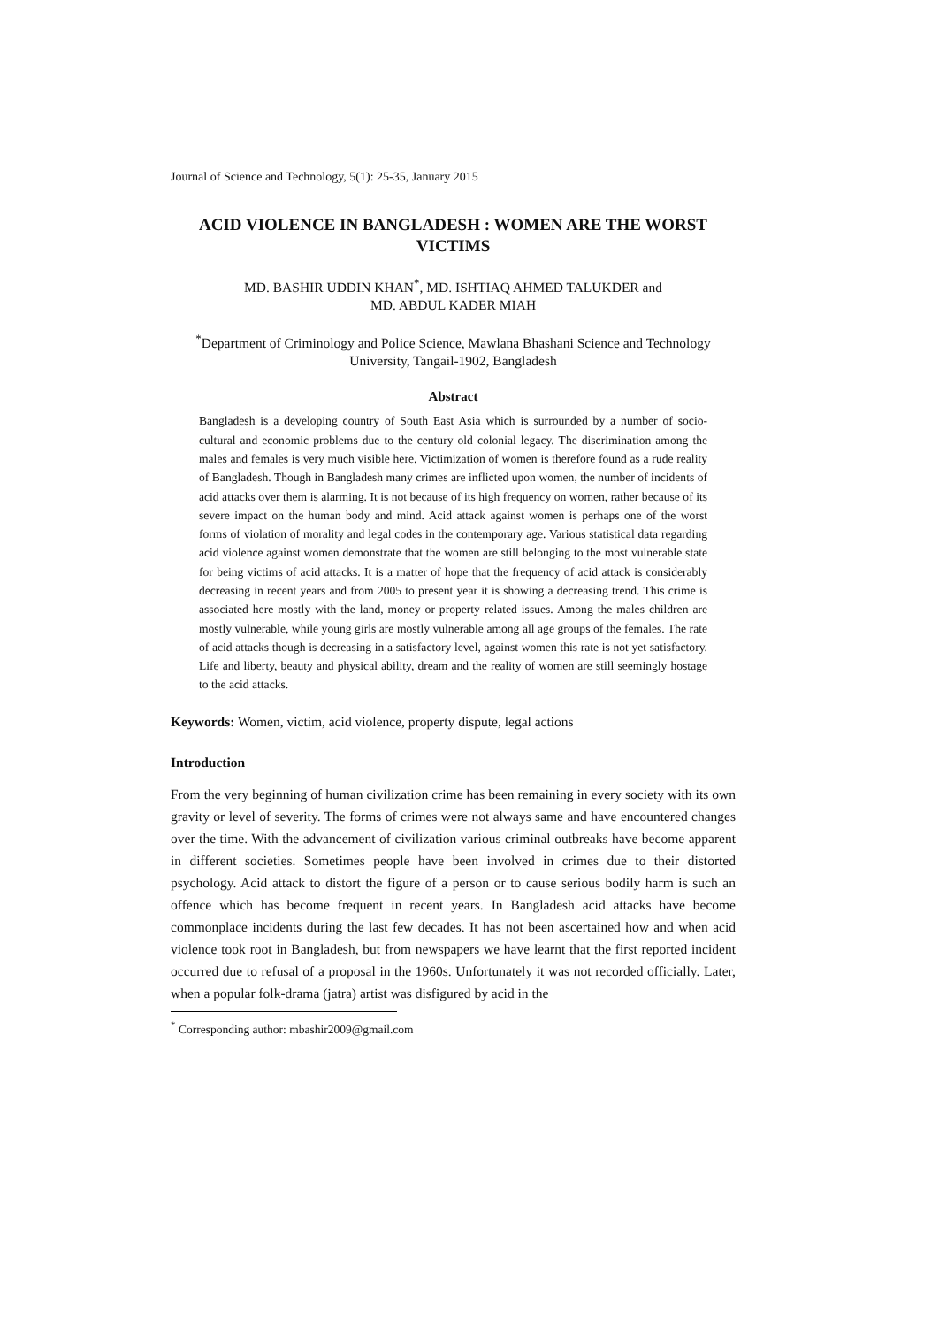Journal of Science and Technology, 5(1): 25-35, January 2015
ACID VIOLENCE IN BANGLADESH : WOMEN ARE THE WORST VICTIMS
MD. BASHIR UDDIN KHAN<sup>*</sup>, MD. ISHTIAQ AHMED TALUKDER and
MD. ABDUL KADER MIAH
<sup>*</sup> Department of Criminology and Police Science, Mawlana Bhashani Science and Technology University, Tangail-1902, Bangladesh
Abstract
Bangladesh is a developing country of South East Asia which is surrounded by a number of socio-cultural and economic problems due to the century old colonial legacy. The discrimination among the males and females is very much visible here. Victimization of women is therefore found as a rude reality of Bangladesh. Though in Bangladesh many crimes are inflicted upon women, the number of incidents of acid attacks over them is alarming. It is not because of its high frequency on women, rather because of its severe impact on the human body and mind. Acid attack against women is perhaps one of the worst forms of violation of morality and legal codes in the contemporary age. Various statistical data regarding acid violence against women demonstrate that the women are still belonging to the most vulnerable state for being victims of acid attacks. It is a matter of hope that the frequency of acid attack is considerably decreasing in recent years and from 2005 to present year it is showing a decreasing trend. This crime is associated here mostly with the land, money or property related issues. Among the males children are mostly vulnerable, while young girls are mostly vulnerable among all age groups of the females. The rate of acid attacks though is decreasing in a satisfactory level, against women this rate is not yet satisfactory. Life and liberty, beauty and physical ability, dream and the reality of women are still seemingly hostage to the acid attacks.
Keywords: Women, victim, acid violence, property dispute, legal actions
Introduction
From the very beginning of human civilization crime has been remaining in every society with its own gravity or level of severity. The forms of crimes were not always same and have encountered changes over the time. With the advancement of civilization various criminal outbreaks have become apparent in different societies. Sometimes people have been involved in crimes due to their distorted psychology. Acid attack to distort the figure of a person or to cause serious bodily harm is such an offence which has become frequent in recent years. In Bangladesh acid attacks have become commonplace incidents during the last few decades. It has not been ascertained how and when acid violence took root in Bangladesh, but from newspapers we have learnt that the first reported incident occurred due to refusal of a proposal in the 1960s. Unfortunately it was not recorded officially. Later, when a popular folk-drama (jatra) artist was disfigured by acid in the
<sup>*</sup> Corresponding author: mbashir2009@gmail.com